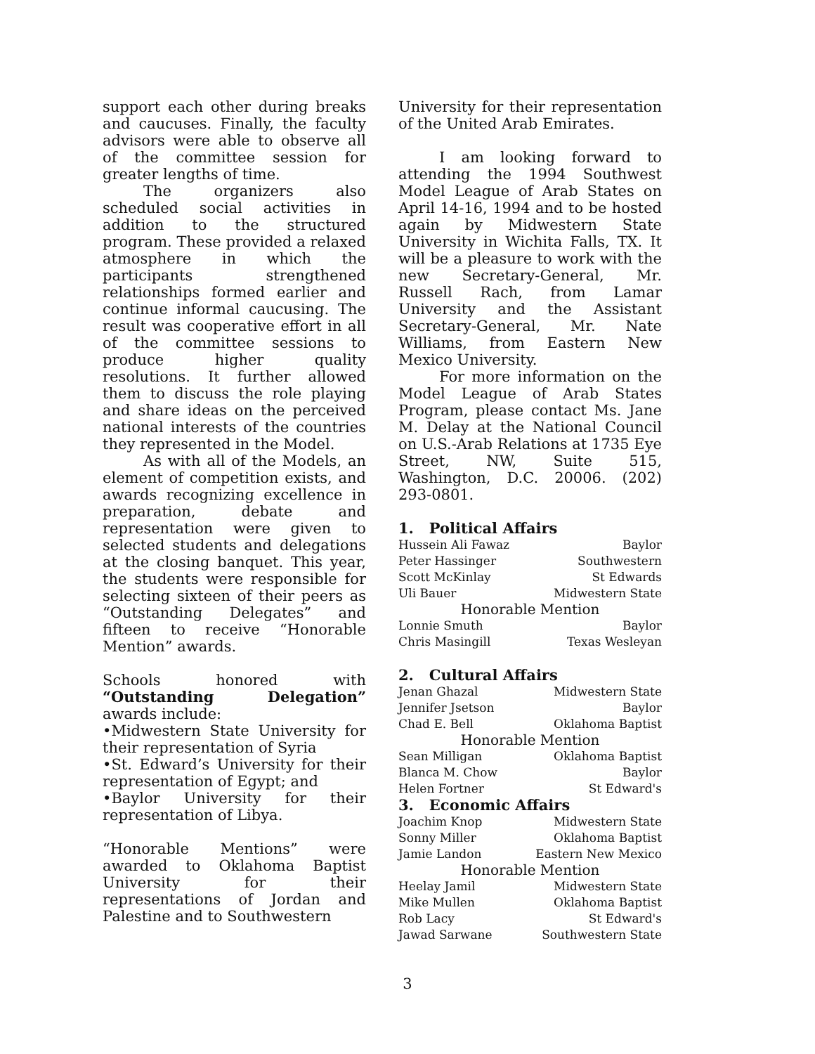support each other during breaks and caucuses. Finally, the faculty advisors were able to observe all of the committee session for greater lengths of time.
The organizers also scheduled social activities in addition to the structured program. These provided a relaxed atmosphere in which the participants strengthened relationships formed earlier and continue informal caucusing. The result was cooperative effort in all of the committee sessions to produce higher quality resolutions. It further allowed them to discuss the role playing and share ideas on the perceived national interests of the countries they represented in the Model.
As with all of the Models, an element of competition exists, and awards recognizing excellence in preparation, debate and representation were given to selected students and delegations at the closing banquet. This year, the students were responsible for selecting sixteen of their peers as “Outstanding Delegates” and fifteen to receive “Honorable Mention” awards.
Schools honored with “Outstanding Delegation” awards include:
•Midwestern State University for their representation of Syria
•St. Edward’s University for their representation of Egypt; and
•Baylor University for their representation of Libya.
“Honorable Mentions” were awarded to Oklahoma Baptist University for their representations of Jordan and Palestine and to Southwestern
University for their representation of the United Arab Emirates.
I am looking forward to attending the 1994 Southwest Model League of Arab States on April 14-16, 1994 and to be hosted again by Midwestern State University in Wichita Falls, TX. It will be a pleasure to work with the new Secretary-General, Mr. Russell Rach, from Lamar University and the Assistant Secretary-General, Mr. Nate Williams, from Eastern New Mexico University.
For more information on the Model League of Arab States Program, please contact Ms. Jane M. Delay at the National Council on U.S.-Arab Relations at 1735 Eye Street, NW, Suite 515, Washington, D.C. 20006. (202) 293-0801.
1. Political Affairs
| Hussein Ali Fawaz | Baylor |
| Peter Hassinger | Southwestern |
| Scott McKinlay | St Edwards |
| Uli Bauer | Midwestern State |
| Honorable Mention | |
| Lonnie Smuth | Baylor |
| Chris Masingill | Texas Wesleyan |
2. Cultural Affairs
| Jenan Ghazal | Midwestern State |
| Jennifer Jsetson | Baylor |
| Chad E. Bell | Oklahoma Baptist |
| Honorable Mention | |
| Sean Milligan | Oklahoma Baptist |
| Blanca M. Chow | Baylor |
| Helen Fortner | St Edward's |
3. Economic Affairs
| Joachim Knop | Midwestern State |
| Sonny Miller | Oklahoma Baptist |
| Jamie Landon | Eastern New Mexico |
| Honorable Mention | |
| Heelay Jamil | Midwestern State |
| Mike Mullen | Oklahoma Baptist |
| Rob Lacy | St Edward's |
| Jawad Sarwane | Southwestern State |
3